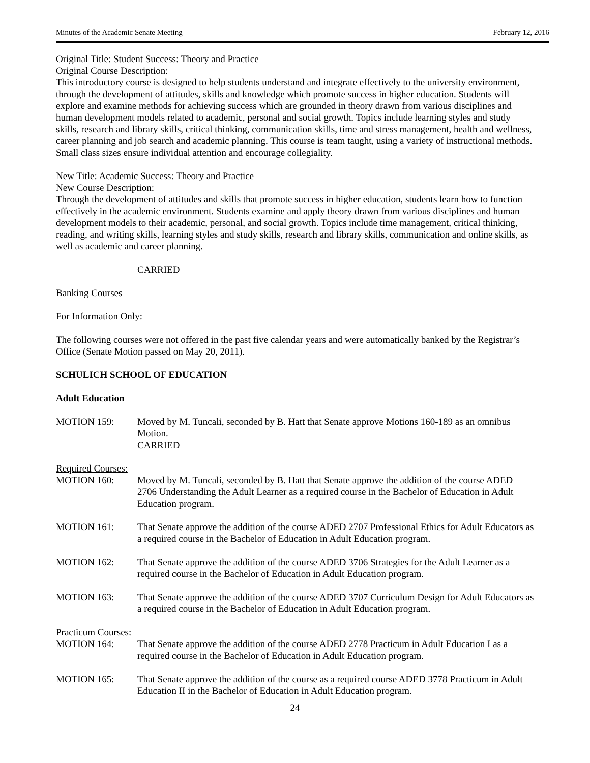Minutes of the Academic Senate Meeting February 12, 2016
Original Title: Student Success: Theory and Practice
Original Course Description:
This introductory course is designed to help students understand and integrate effectively to the university environment, through the development of attitudes, skills and knowledge which promote success in higher education. Students will explore and examine methods for achieving success which are grounded in theory drawn from various disciplines and human development models related to academic, personal and social growth. Topics include learning styles and study skills, research and library skills, critical thinking, communication skills, time and stress management, health and wellness, career planning and job search and academic planning. This course is team taught, using a variety of instructional methods. Small class sizes ensure individual attention and encourage collegiality.
New Title: Academic Success: Theory and Practice
New Course Description:
Through the development of attitudes and skills that promote success in higher education, students learn how to function effectively in the academic environment. Students examine and apply theory drawn from various disciplines and human development models to their academic, personal, and social growth. Topics include time management, critical thinking, reading, and writing skills, learning styles and study skills, research and library skills, communication and online skills, as well as academic and career planning.
CARRIED
Banking Courses
For Information Only:
The following courses were not offered in the past five calendar years and were automatically banked by the Registrar’s Office (Senate Motion passed on May 20, 2011).
SCHULICH SCHOOL OF EDUCATION
Adult Education
MOTION 159: Moved by M. Tuncali, seconded by B. Hatt that Senate approve Motions 160-189 as an omnibus Motion.
CARRIED
Required Courses:
MOTION 160: Moved by M. Tuncali, seconded by B. Hatt that Senate approve the addition of the course ADED 2706 Understanding the Adult Learner as a required course in the Bachelor of Education in Adult Education program.
MOTION 161: That Senate approve the addition of the course ADED 2707 Professional Ethics for Adult Educators as a required course in the Bachelor of Education in Adult Education program.
MOTION 162: That Senate approve the addition of the course ADED 3706 Strategies for the Adult Learner as a required course in the Bachelor of Education in Adult Education program.
MOTION 163: That Senate approve the addition of the course ADED 3707 Curriculum Design for Adult Educators as a required course in the Bachelor of Education in Adult Education program.
Practicum Courses:
MOTION 164: That Senate approve the addition of the course ADED 2778 Practicum in Adult Education I as a required course in the Bachelor of Education in Adult Education program.
MOTION 165: That Senate approve the addition of the course as a required course ADED 3778 Practicum in Adult Education II in the Bachelor of Education in Adult Education program.
24